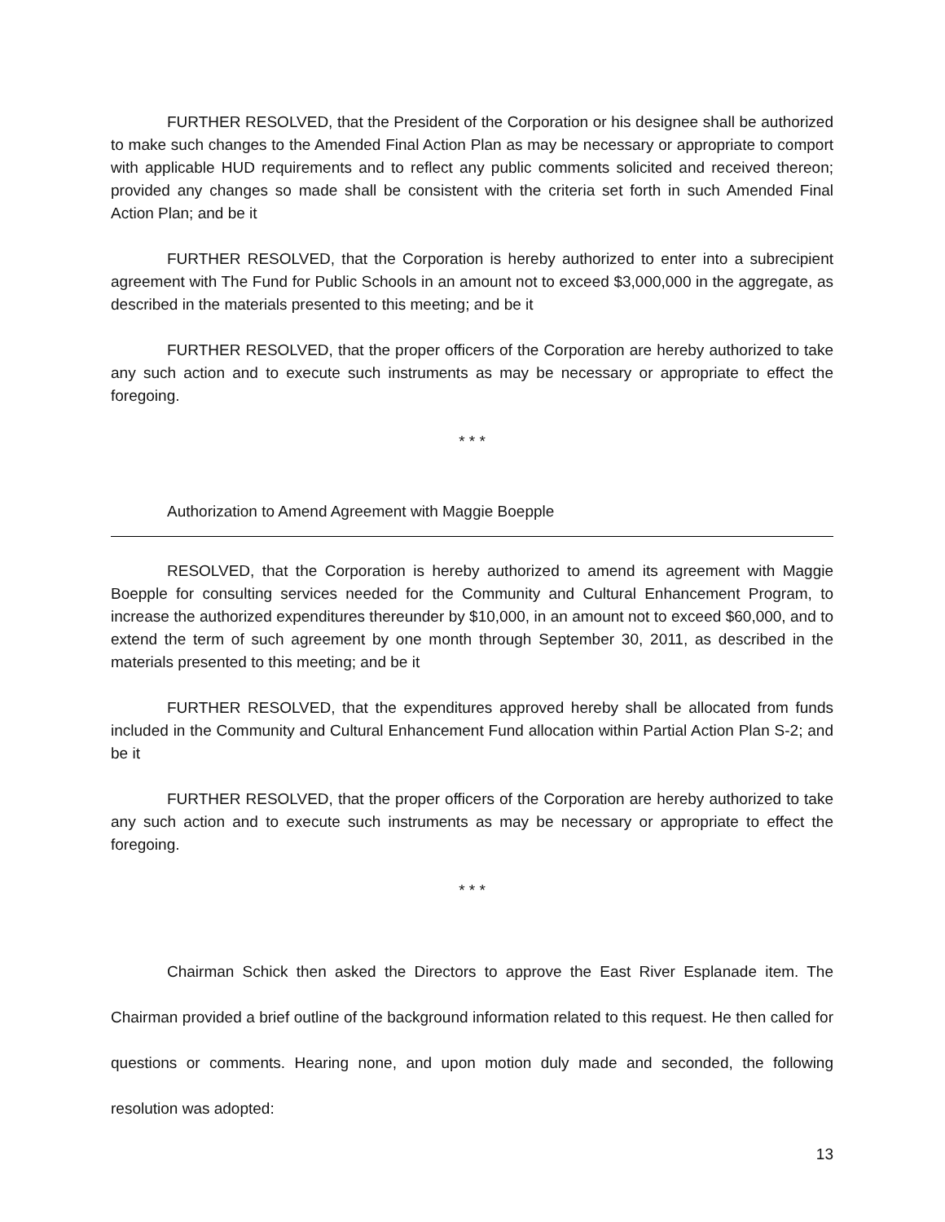FURTHER RESOLVED, that the President of the Corporation or his designee shall be authorized to make such changes to the Amended Final Action Plan as may be necessary or appropriate to comport with applicable HUD requirements and to reflect any public comments solicited and received thereon; provided any changes so made shall be consistent with the criteria set forth in such Amended Final Action Plan; and be it
FURTHER RESOLVED, that the Corporation is hereby authorized to enter into a subrecipient agreement with The Fund for Public Schools in an amount not to exceed $3,000,000 in the aggregate, as described in the materials presented to this meeting; and be it
FURTHER RESOLVED, that the proper officers of the Corporation are hereby authorized to take any such action and to execute such instruments as may be necessary or appropriate to effect the foregoing.
* * *
Authorization to Amend Agreement with Maggie Boepple
RESOLVED, that the Corporation is hereby authorized to amend its agreement with Maggie Boepple for consulting services needed for the Community and Cultural Enhancement Program, to increase the authorized expenditures thereunder by $10,000, in an amount not to exceed $60,000, and to extend the term of such agreement by one month through September 30, 2011, as described in the materials presented to this meeting; and be it
FURTHER RESOLVED, that the expenditures approved hereby shall be allocated from funds included in the Community and Cultural Enhancement Fund allocation within Partial Action Plan S-2; and be it
FURTHER RESOLVED, that the proper officers of the Corporation are hereby authorized to take any such action and to execute such instruments as may be necessary or appropriate to effect the foregoing.
* * *
Chairman Schick then asked the Directors to approve the East River Esplanade item. The Chairman provided a brief outline of the background information related to this request. He then called for questions or comments. Hearing none, and upon motion duly made and seconded, the following resolution was adopted:
13